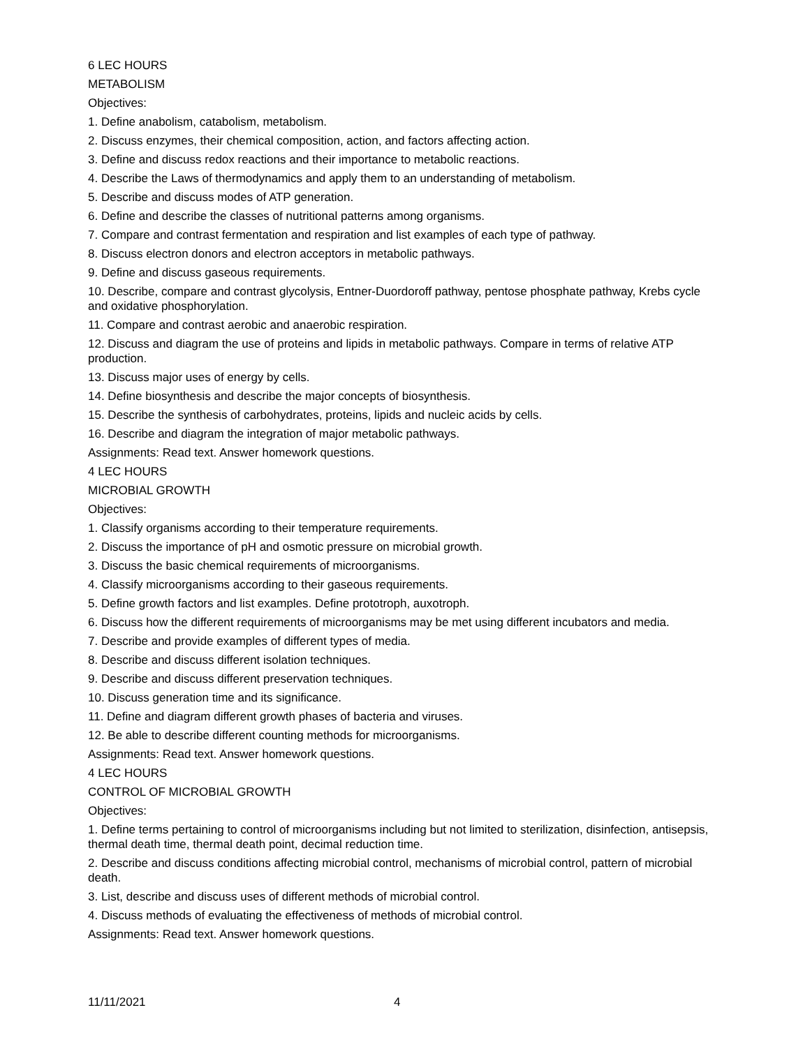6 LEC HOURS
METABOLISM
Objectives:
1. Define anabolism, catabolism, metabolism.
2. Discuss enzymes, their chemical composition, action, and factors affecting action.
3. Define and discuss redox reactions and their importance to metabolic reactions.
4. Describe the Laws of thermodynamics and apply them to an understanding of metabolism.
5. Describe and discuss modes of ATP generation.
6. Define and describe the classes of nutritional patterns among organisms.
7. Compare and contrast fermentation and respiration and list examples of each type of pathway.
8. Discuss electron donors and electron acceptors in metabolic pathways.
9. Define and discuss gaseous requirements.
10. Describe, compare and contrast glycolysis, Entner-Duordoroff pathway, pentose phosphate pathway, Krebs cycle and oxidative phosphorylation.
11. Compare and contrast aerobic and anaerobic respiration.
12. Discuss and diagram the use of proteins and lipids in metabolic pathways. Compare in terms of relative ATP production.
13. Discuss major uses of energy by cells.
14. Define biosynthesis and describe the major concepts of biosynthesis.
15. Describe the synthesis of carbohydrates, proteins, lipids and nucleic acids by cells.
16. Describe and diagram the integration of major metabolic pathways.
Assignments: Read text. Answer homework questions.
4 LEC HOURS
MICROBIAL GROWTH
Objectives:
1. Classify organisms according to their temperature requirements.
2. Discuss the importance of pH and osmotic pressure on microbial growth.
3. Discuss the basic chemical requirements of microorganisms.
4. Classify microorganisms according to their gaseous requirements.
5. Define growth factors and list examples. Define prototroph, auxotroph.
6. Discuss how the different requirements of microorganisms may be met using different incubators and media.
7. Describe and provide examples of different types of media.
8. Describe and discuss different isolation techniques.
9. Describe and discuss different preservation techniques.
10. Discuss generation time and its significance.
11. Define and diagram different growth phases of bacteria and viruses.
12. Be able to describe different counting methods for microorganisms.
Assignments: Read text. Answer homework questions.
4 LEC HOURS
CONTROL OF MICROBIAL GROWTH
Objectives:
1. Define terms pertaining to control of microorganisms including but not limited to sterilization, disinfection, antisepsis, thermal death time, thermal death point, decimal reduction time.
2. Describe and discuss conditions affecting microbial control, mechanisms of microbial control, pattern of microbial death.
3. List, describe and discuss uses of different methods of microbial control.
4. Discuss methods of evaluating the effectiveness of methods of microbial control.
Assignments: Read text. Answer homework questions.
11/11/2021 4